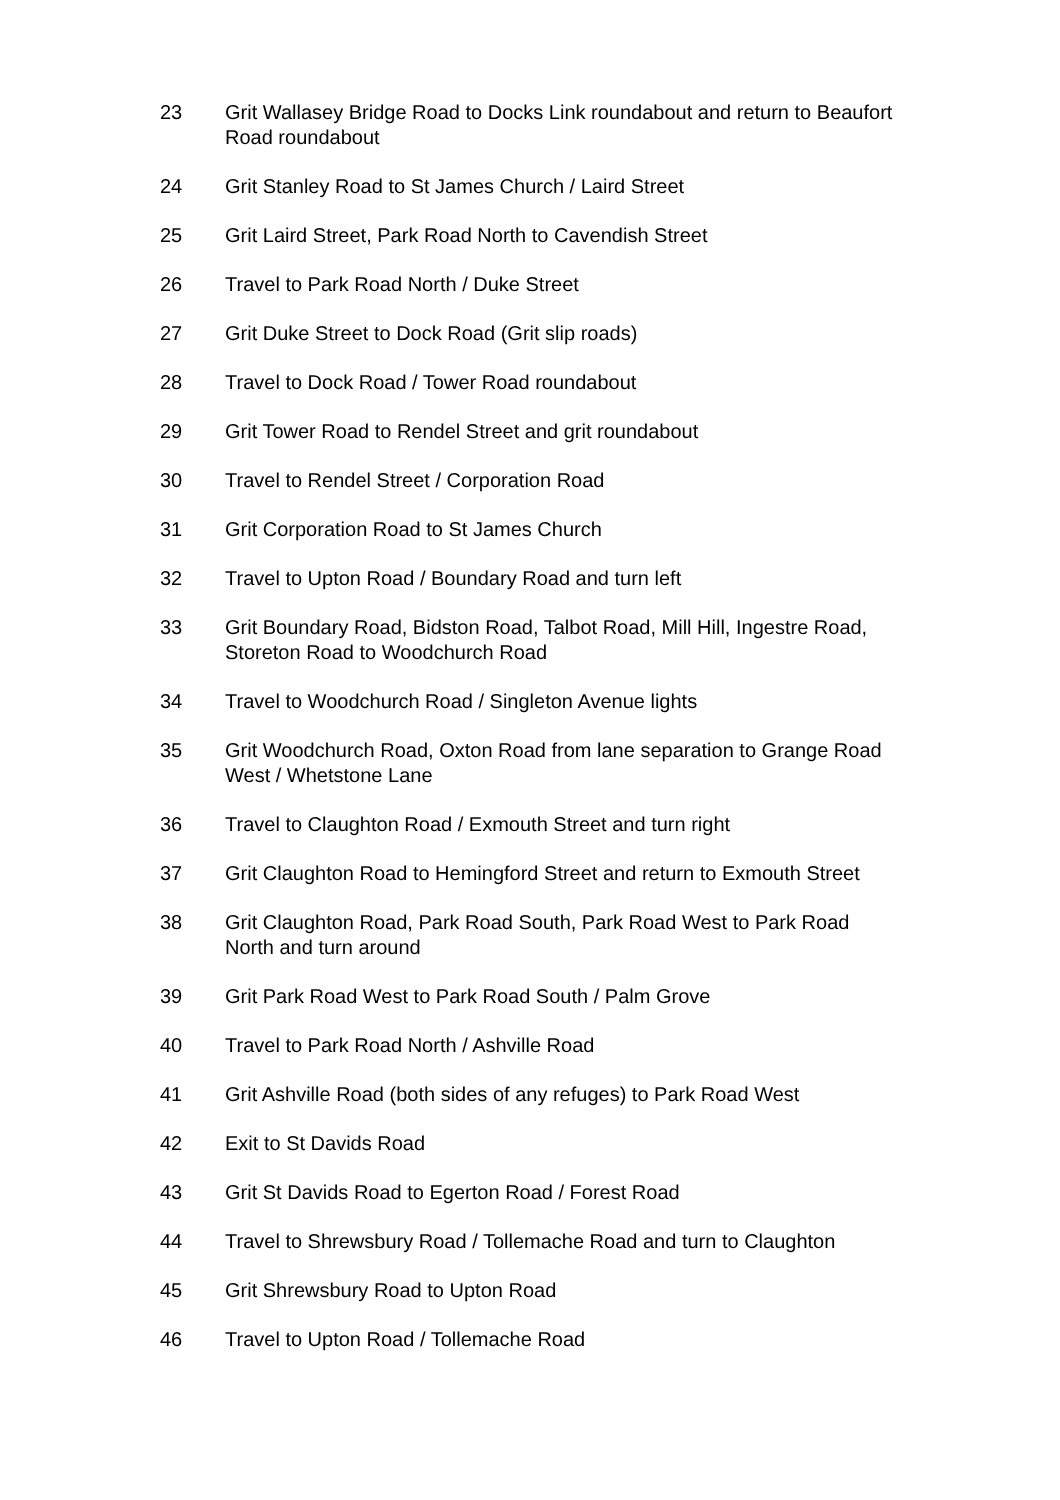23 Grit Wallasey Bridge Road to Docks Link roundabout and return to Beaufort Road roundabout
24 Grit Stanley Road to St James Church / Laird Street
25 Grit Laird Street, Park Road North to Cavendish Street
26 Travel to Park Road North / Duke Street
27 Grit Duke Street to Dock Road (Grit slip roads)
28 Travel to Dock Road / Tower Road roundabout
29 Grit Tower Road to Rendel Street and grit roundabout
30 Travel to Rendel Street / Corporation Road
31 Grit Corporation Road to St James Church
32 Travel to Upton Road / Boundary Road and turn left
33 Grit Boundary Road, Bidston Road, Talbot Road, Mill Hill, Ingestre Road, Storeton Road to Woodchurch Road
34 Travel to Woodchurch Road / Singleton Avenue lights
35 Grit Woodchurch Road, Oxton Road from lane separation to Grange Road West / Whetstone Lane
36 Travel to Claughton Road / Exmouth Street and turn right
37 Grit Claughton Road to Hemingford Street and return to Exmouth Street
38 Grit Claughton Road, Park Road South, Park Road West to Park Road North and turn around
39 Grit Park Road West to Park Road South / Palm Grove
40 Travel to Park Road North / Ashville Road
41 Grit Ashville Road (both sides of any refuges) to Park Road West
42 Exit to St Davids Road
43 Grit St Davids Road to Egerton Road / Forest Road
44 Travel to Shrewsbury Road / Tollemache Road and turn to Claughton
45 Grit Shrewsbury Road to Upton Road
46 Travel to Upton Road / Tollemache Road